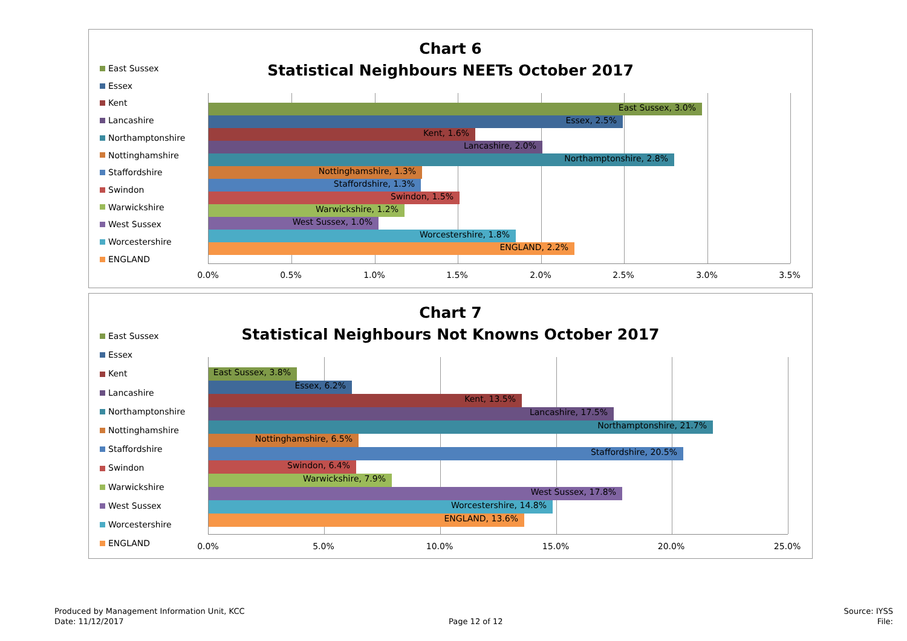Chart 6
Statistical Neighbours NEETs October 2017
East Sussex
Essex
Kent
Lancashire
Northamptonshire
Nottinghamshire
Staffordshire
Swindon
Warwickshire
West Sussex
Worcestershire
ENGLAND
East Sussex, 3.0%
Essex, 2.5%
Kent, 1.6%
Lancashire, 2.0%
Northamptonshire, 2.8%
Nottinghamshire, 1.3%
Staffordshire, 1.3%
Swindon, 1.5%
Warwickshire, 1.2%
West Sussex, 1.0%
Worcestershire, 1.8%
ENGLAND, 2.2%
0.0% 0.5% 1.0% 1.5% 2.0% 2.5% 3.0% 3.5%
Chart 7
Statistical Neighbours Not Knowns October 2017
East Sussex
Essex
Kent
Lancashire
Northamptonshire
Nottinghamshire
Staffordshire
Swindon
Warwickshire
West Sussex
Worcestershire
ENGLAND
East Sussex, 3.8%
Essex, 6.2%
Kent, 13.5%
Lancashire, 17.5%
Northamptonshire, 21.7%
Nottinghamshire, 6.5%
Staffordshire, 20.5%
Swindon, 6.4%
Warwickshire, 7.9%
West Sussex, 17.8%
Worcestershire, 14.8%
ENGLAND, 13.6%
0.0% 5.0% 10.0% 15.0% 20.0% 25.0%
Produced by Management Information Unit, KCC
Date: 11/12/2017
Page 12 of 12
Source: IYSS
File: